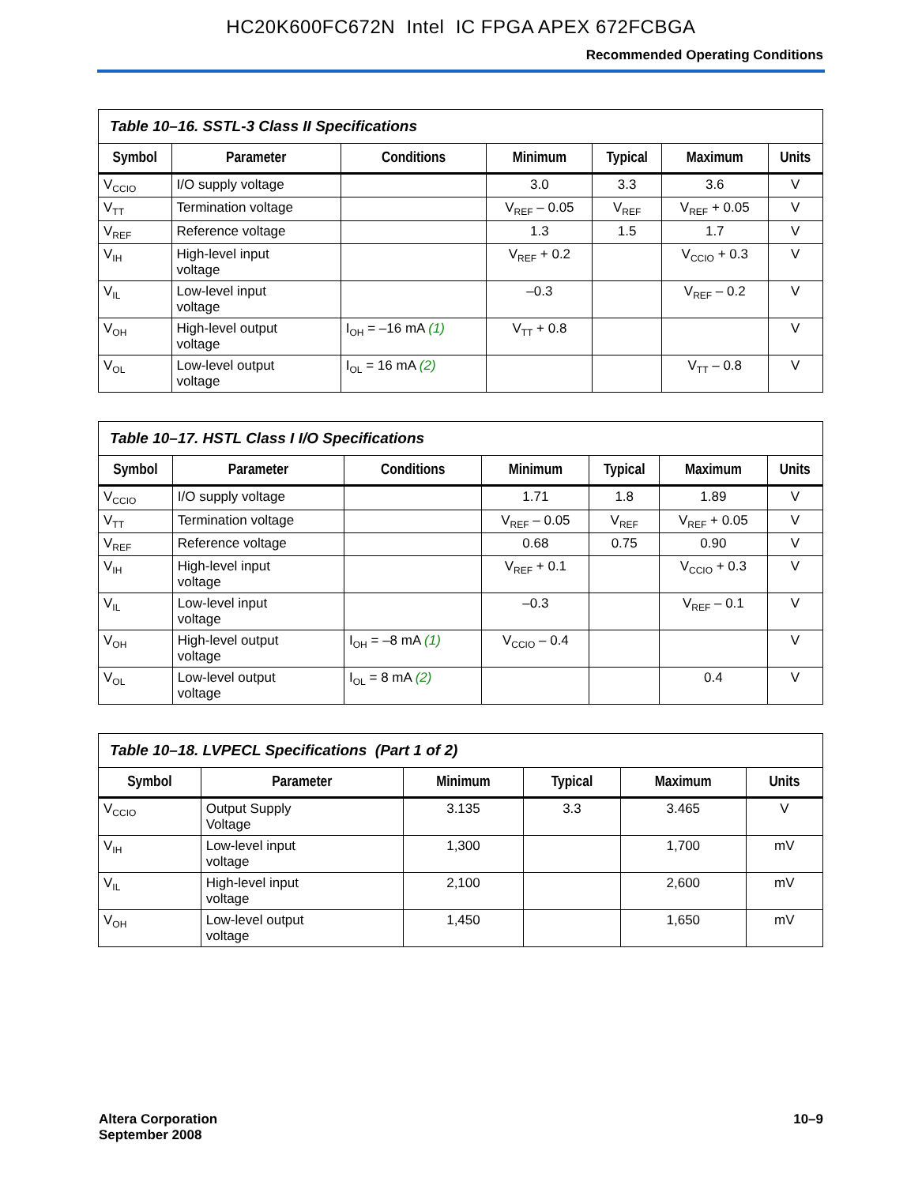HC20K600FC672N Intel IC FPGA APEX 672FCBGA
Recommended Operating Conditions
Table 10–16. SSTL-3 Class II Specifications
| Symbol | Parameter | Conditions | Minimum | Typical | Maximum | Units |
| --- | --- | --- | --- | --- | --- | --- |
| V<sub>CCIO</sub> | I/O supply voltage | | 3.0 | 3.3 | 3.6 | V |
| V<sub>TT</sub> | Termination voltage | | V<sub>REF</sub> – 0.05 | V<sub>REF</sub> | V<sub>REF</sub> + 0.05 | V |
| V<sub>REF</sub> | Reference voltage | | 1.3 | 1.5 | 1.7 | V |
| V<sub>IH</sub> | High-level input voltage | | V<sub>REF</sub> + 0.2 | | V<sub>CCIO</sub> + 0.3 | V |
| V<sub>IL</sub> | Low-level input voltage | | –0.3 | | V<sub>REF</sub> – 0.2 | V |
| V<sub>OH</sub> | High-level output voltage | I<sub>OH</sub> = –16 mA (1) | V<sub>TT</sub> + 0.8 | | | V |
| V<sub>OL</sub> | Low-level output voltage | I<sub>OL</sub> = 16 mA (2) | | | V<sub>TT</sub> – 0.8 | V |
Table 10–17. HSTL Class I I/O Specifications
| Symbol | Parameter | Conditions | Minimum | Typical | Maximum | Units |
| --- | --- | --- | --- | --- | --- | --- |
| V<sub>CCIO</sub> | I/O supply voltage | | 1.71 | 1.8 | 1.89 | V |
| V<sub>TT</sub> | Termination voltage | | V<sub>REF</sub> – 0.05 | V<sub>REF</sub> | V<sub>REF</sub> + 0.05 | V |
| V<sub>REF</sub> | Reference voltage | | 0.68 | 0.75 | 0.90 | V |
| V<sub>IH</sub> | High-level input voltage | | V<sub>REF</sub> + 0.1 | | V<sub>CCIO</sub> + 0.3 | V |
| V<sub>IL</sub> | Low-level input voltage | | –0.3 | | V<sub>REF</sub> – 0.1 | V |
| V<sub>OH</sub> | High-level output voltage | I<sub>OH</sub> = –8 mA (1) | V<sub>CCIO</sub> – 0.4 | | | V |
| V<sub>OL</sub> | Low-level output voltage | I<sub>OL</sub> = 8 mA (2) | | | 0.4 | V |
Table 10–18. LVPECL Specifications (Part 1 of 2)
| Symbol | Parameter | Minimum | Typical | Maximum | Units |
| --- | --- | --- | --- | --- | --- |
| V<sub>CCIO</sub> | Output Supply Voltage | 3.135 | 3.3 | 3.465 | V |
| V<sub>IH</sub> | Low-level input voltage | 1,300 | | 1,700 | mV |
| V<sub>IL</sub> | High-level input voltage | 2,100 | | 2,600 | mV |
| V<sub>OH</sub> | Low-level output voltage | 1,450 | | 1,650 | mV |
Altera Corporation
September 2008
10–9